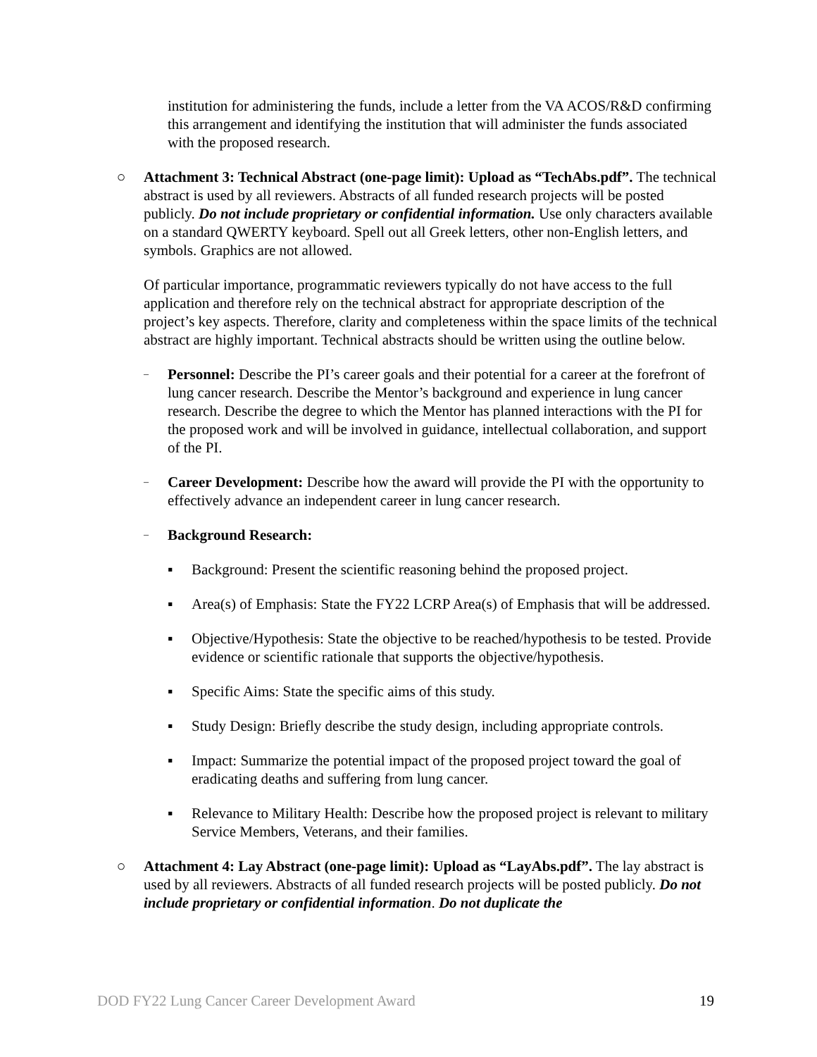institution for administering the funds, include a letter from the VA ACOS/R&D confirming this arrangement and identifying the institution that will administer the funds associated with the proposed research.
○ Attachment 3: Technical Abstract (one-page limit): Upload as “TechAbs.pdf”. The technical abstract is used by all reviewers. Abstracts of all funded research projects will be posted publicly. Do not include proprietary or confidential information. Use only characters available on a standard QWERTY keyboard. Spell out all Greek letters, other non-English letters, and symbols. Graphics are not allowed.
Of particular importance, programmatic reviewers typically do not have access to the full application and therefore rely on the technical abstract for appropriate description of the project’s key aspects. Therefore, clarity and completeness within the space limits of the technical abstract are highly important. Technical abstracts should be written using the outline below.
–
Personnel: Describe the PI’s career goals and their potential for a career at the forefront of lung cancer research. Describe the Mentor’s background and experience in lung cancer research. Describe the degree to which the Mentor has planned interactions with the PI for the proposed work and will be involved in guidance, intellectual collaboration, and support of the PI.
–
Career Development: Describe how the award will provide the PI with the opportunity to effectively advance an independent career in lung cancer research.
–
Background Research:
▪ Background: Present the scientific reasoning behind the proposed project.
▪ Area(s) of Emphasis: State the FY22 LCRP Area(s) of Emphasis that will be addressed.
▪ Objective/Hypothesis: State the objective to be reached/hypothesis to be tested. Provide evidence or scientific rationale that supports the objective/hypothesis.
▪ Specific Aims: State the specific aims of this study.
▪ Study Design: Briefly describe the study design, including appropriate controls.
▪ Impact: Summarize the potential impact of the proposed project toward the goal of eradicating deaths and suffering from lung cancer.
▪ Relevance to Military Health: Describe how the proposed project is relevant to military Service Members, Veterans, and their families.
○ Attachment 4: Lay Abstract (one-page limit): Upload as “LayAbs.pdf”. The lay abstract is used by all reviewers. Abstracts of all funded research projects will be posted publicly. Do not include proprietary or confidential information. Do not duplicate the
DOD FY22 Lung Cancer Career Development Award 19